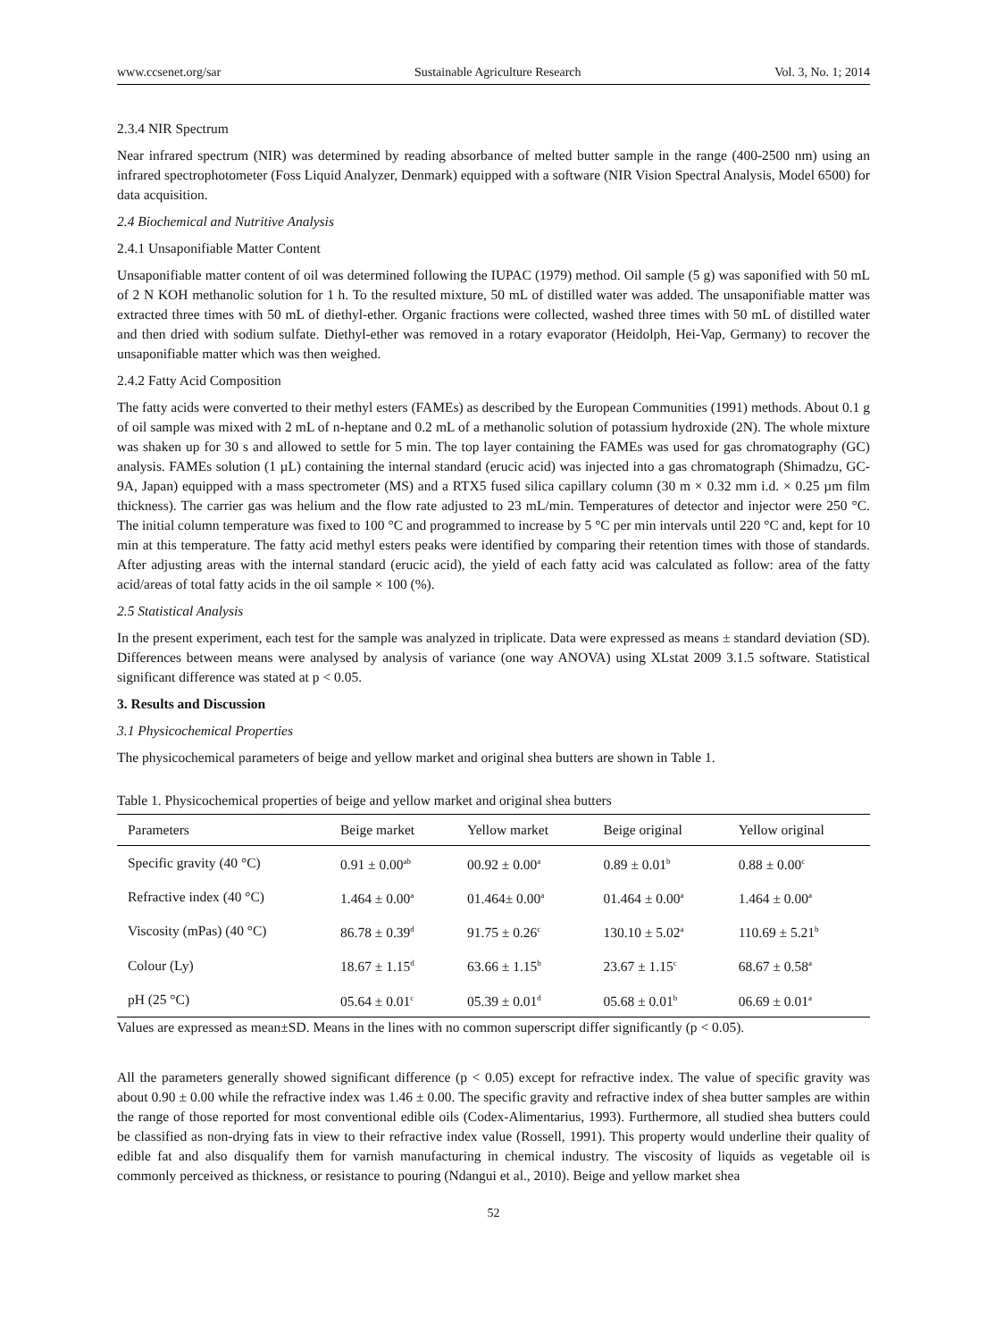www.ccsenet.org/sar Sustainable Agriculture Research Vol. 3, No. 1; 2014
2.3.4 NIR Spectrum
Near infrared spectrum (NIR) was determined by reading absorbance of melted butter sample in the range (400-2500 nm) using an infrared spectrophotometer (Foss Liquid Analyzer, Denmark) equipped with a software (NIR Vision Spectral Analysis, Model 6500) for data acquisition.
2.4 Biochemical and Nutritive Analysis
2.4.1 Unsaponifiable Matter Content
Unsaponifiable matter content of oil was determined following the IUPAC (1979) method. Oil sample (5 g) was saponified with 50 mL of 2 N KOH methanolic solution for 1 h. To the resulted mixture, 50 mL of distilled water was added. The unsaponifiable matter was extracted three times with 50 mL of diethyl-ether. Organic fractions were collected, washed three times with 50 mL of distilled water and then dried with sodium sulfate. Diethyl-ether was removed in a rotary evaporator (Heidolph, Hei-Vap, Germany) to recover the unsaponifiable matter which was then weighed.
2.4.2 Fatty Acid Composition
The fatty acids were converted to their methyl esters (FAMEs) as described by the European Communities (1991) methods. About 0.1 g of oil sample was mixed with 2 mL of n-heptane and 0.2 mL of a methanolic solution of potassium hydroxide (2N). The whole mixture was shaken up for 30 s and allowed to settle for 5 min. The top layer containing the FAMEs was used for gas chromatography (GC) analysis. FAMEs solution (1 µL) containing the internal standard (erucic acid) was injected into a gas chromatograph (Shimadzu, GC-9A, Japan) equipped with a mass spectrometer (MS) and a RTX5 fused silica capillary column (30 m × 0.32 mm i.d. × 0.25 µm film thickness). The carrier gas was helium and the flow rate adjusted to 23 mL/min. Temperatures of detector and injector were 250 °C. The initial column temperature was fixed to 100 °C and programmed to increase by 5 °C per min intervals until 220 °C and, kept for 10 min at this temperature. The fatty acid methyl esters peaks were identified by comparing their retention times with those of standards. After adjusting areas with the internal standard (erucic acid), the yield of each fatty acid was calculated as follow: area of the fatty acid/areas of total fatty acids in the oil sample × 100 (%).
2.5 Statistical Analysis
In the present experiment, each test for the sample was analyzed in triplicate. Data were expressed as means ± standard deviation (SD). Differences between means were analysed by analysis of variance (one way ANOVA) using XLstat 2009 3.1.5 software. Statistical significant difference was stated at p < 0.05.
3. Results and Discussion
3.1 Physicochemical Properties
The physicochemical parameters of beige and yellow market and original shea butters are shown in Table 1.
Table 1. Physicochemical properties of beige and yellow market and original shea butters
| Parameters | Beige market | Yellow market | Beige original | Yellow original |
| --- | --- | --- | --- | --- |
| Specific gravity (40 °C) | 0.91 ± 0.00<sup>ab</sup> | 00.92 ± 0.00<sup>a</sup> | 0.89 ± 0.01<sup>b</sup> | 0.88 ± 0.00<sup>c</sup> |
| Refractive index (40 °C) | 1.464 ± 0.00<sup>a</sup> | 01.464± 0.00<sup>a</sup> | 01.464 ± 0.00<sup>a</sup> | 1.464 ± 0.00<sup>a</sup> |
| Viscosity (mPas) (40 °C) | 86.78 ± 0.39<sup>d</sup> | 91.75 ± 0.26<sup>c</sup> | 130.10 ± 5.02<sup>a</sup> | 110.69 ± 5.21<sup>b</sup> |
| Colour (Ly) | 18.67 ± 1.15<sup>d</sup> | 63.66 ± 1.15<sup>b</sup> | 23.67 ± 1.15<sup>c</sup> | 68.67 ± 0.58<sup>a</sup> |
| pH (25 °C) | 05.64 ± 0.01<sup>c</sup> | 05.39 ± 0.01<sup>d</sup> | 05.68 ± 0.01<sup>b</sup> | 06.69 ± 0.01<sup>a</sup> |
Values are expressed as mean±SD. Means in the lines with no common superscript differ significantly (p < 0.05).
All the parameters generally showed significant difference (p < 0.05) except for refractive index. The value of specific gravity was about 0.90 ± 0.00 while the refractive index was 1.46 ± 0.00. The specific gravity and refractive index of shea butter samples are within the range of those reported for most conventional edible oils (Codex-Alimentarius, 1993). Furthermore, all studied shea butters could be classified as non-drying fats in view to their refractive index value (Rossell, 1991). This property would underline their quality of edible fat and also disqualify them for varnish manufacturing in chemical industry. The viscosity of liquids as vegetable oil is commonly perceived as thickness, or resistance to pouring (Ndangui et al., 2010). Beige and yellow market shea
52